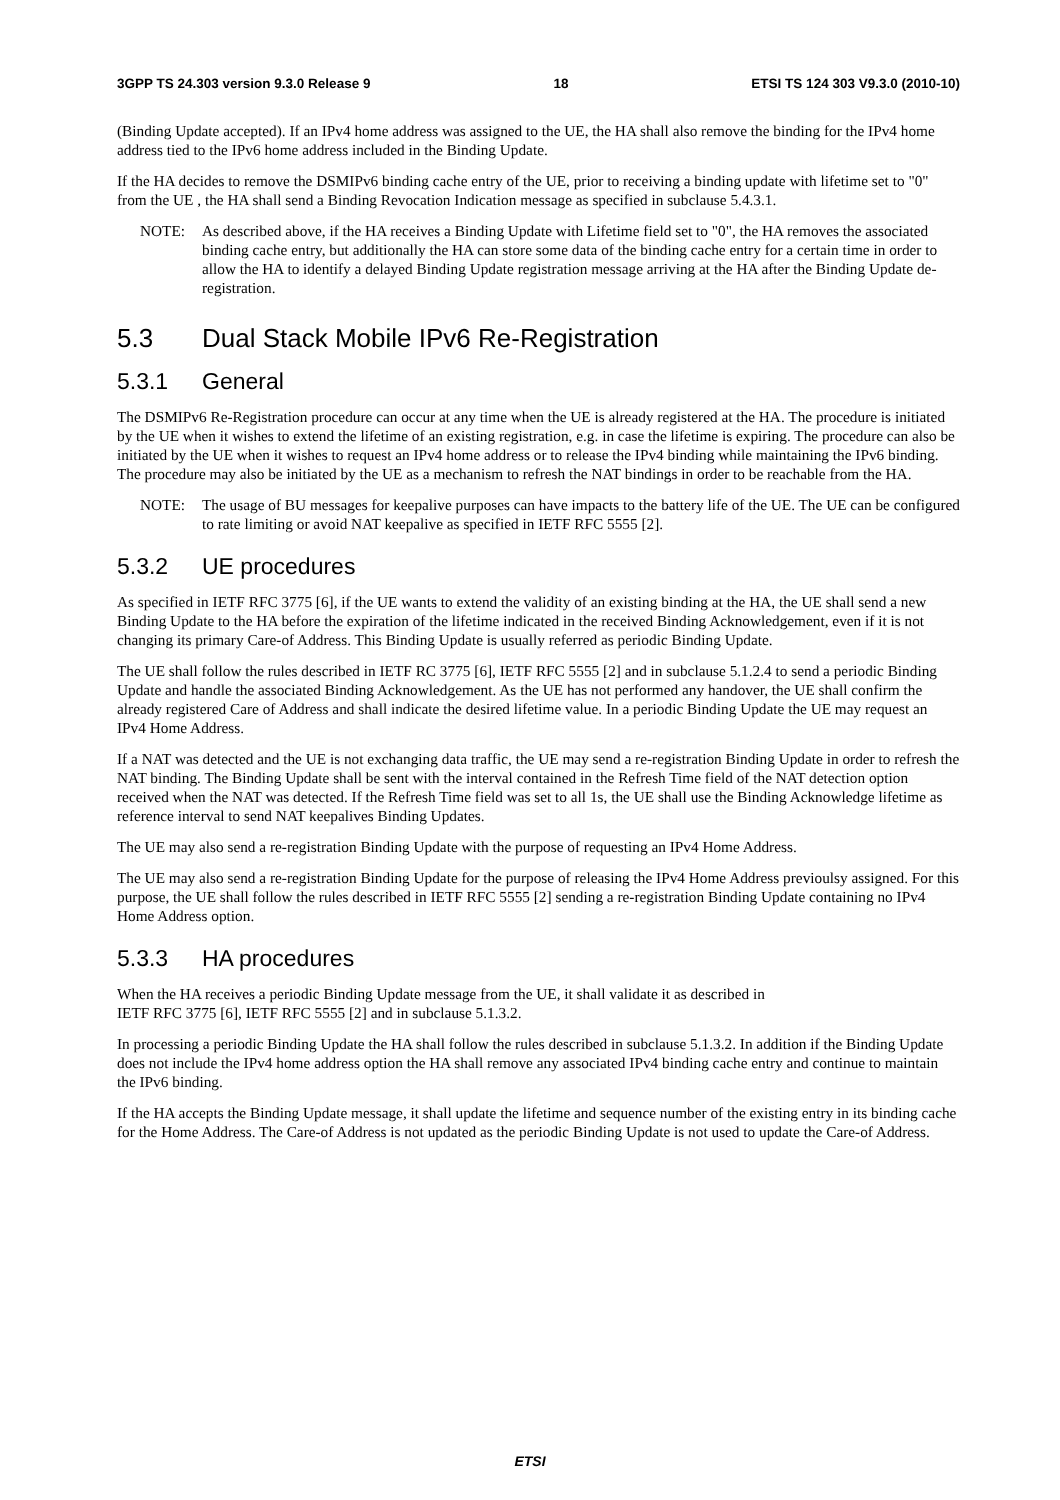3GPP TS 24.303 version 9.3.0 Release 9 18 ETSI TS 124 303 V9.3.0 (2010-10)
(Binding Update accepted). If an IPv4 home address was assigned to the UE, the HA shall also remove the binding for the IPv4 home address tied to the IPv6 home address included in the Binding Update.
If the HA decides to remove the DSMIPv6 binding cache entry of the UE, prior to receiving a binding update with lifetime set to "0" from the UE , the HA shall send a Binding Revocation Indication message as specified in subclause 5.4.3.1.
NOTE: As described above, if the HA receives a Binding Update with Lifetime field set to "0", the HA removes the associated binding cache entry, but additionally the HA can store some data of the binding cache entry for a certain time in order to allow the HA to identify a delayed Binding Update registration message arriving at the HA after the Binding Update de-registration.
5.3 Dual Stack Mobile IPv6 Re-Registration
5.3.1 General
The DSMIPv6 Re-Registration procedure can occur at any time when the UE is already registered at the HA. The procedure is initiated by the UE when it wishes to extend the lifetime of an existing registration, e.g. in case the lifetime is expiring. The procedure can also be initiated by the UE when it wishes to request an IPv4 home address or to release the IPv4 binding while maintaining the IPv6 binding. The procedure may also be initiated by the UE as a mechanism to refresh the NAT bindings in order to be reachable from the HA.
NOTE: The usage of BU messages for keepalive purposes can have impacts to the battery life of the UE. The UE can be configured to rate limiting or avoid NAT keepalive as specified in IETF RFC 5555 [2].
5.3.2 UE procedures
As specified in IETF RFC 3775 [6], if the UE wants to extend the validity of an existing binding at the HA, the UE shall send a new Binding Update to the HA before the expiration of the lifetime indicated in the received Binding Acknowledgement, even if it is not changing its primary Care-of Address. This Binding Update is usually referred as periodic Binding Update.
The UE shall follow the rules described in IETF RC 3775 [6], IETF RFC 5555 [2] and in subclause 5.1.2.4 to send a periodic Binding Update and handle the associated Binding Acknowledgement. As the UE has not performed any handover, the UE shall confirm the already registered Care of Address and shall indicate the desired lifetime value. In a periodic Binding Update the UE may request an IPv4 Home Address.
If a NAT was detected and the UE is not exchanging data traffic, the UE may send a re-registration Binding Update in order to refresh the NAT binding. The Binding Update shall be sent with the interval contained in the Refresh Time field of the NAT detection option received when the NAT was detected. If the Refresh Time field was set to all 1s, the UE shall use the Binding Acknowledge lifetime as reference interval to send NAT keepalives Binding Updates.
The UE may also send a re-registration Binding Update with the purpose of requesting an IPv4 Home Address.
The UE may also send a re-registration Binding Update for the purpose of releasing the IPv4 Home Address previoulsy assigned. For this purpose, the UE shall follow the rules described in IETF RFC 5555 [2] sending a re-registration Binding Update containing no IPv4 Home Address option.
5.3.3 HA procedures
When the HA receives a periodic Binding Update message from the UE, it shall validate it as described in
IETF RFC 3775 [6], IETF RFC 5555 [2] and in subclause 5.1.3.2.
In processing a periodic Binding Update the HA shall follow the rules described in subclause 5.1.3.2. In addition if the Binding Update does not include the IPv4 home address option the HA shall remove any associated IPv4 binding cache entry and continue to maintain the IPv6 binding.
If the HA accepts the Binding Update message, it shall update the lifetime and sequence number of the existing entry in its binding cache for the Home Address. The Care-of Address is not updated as the periodic Binding Update is not used to update the Care-of Address.
ETSI